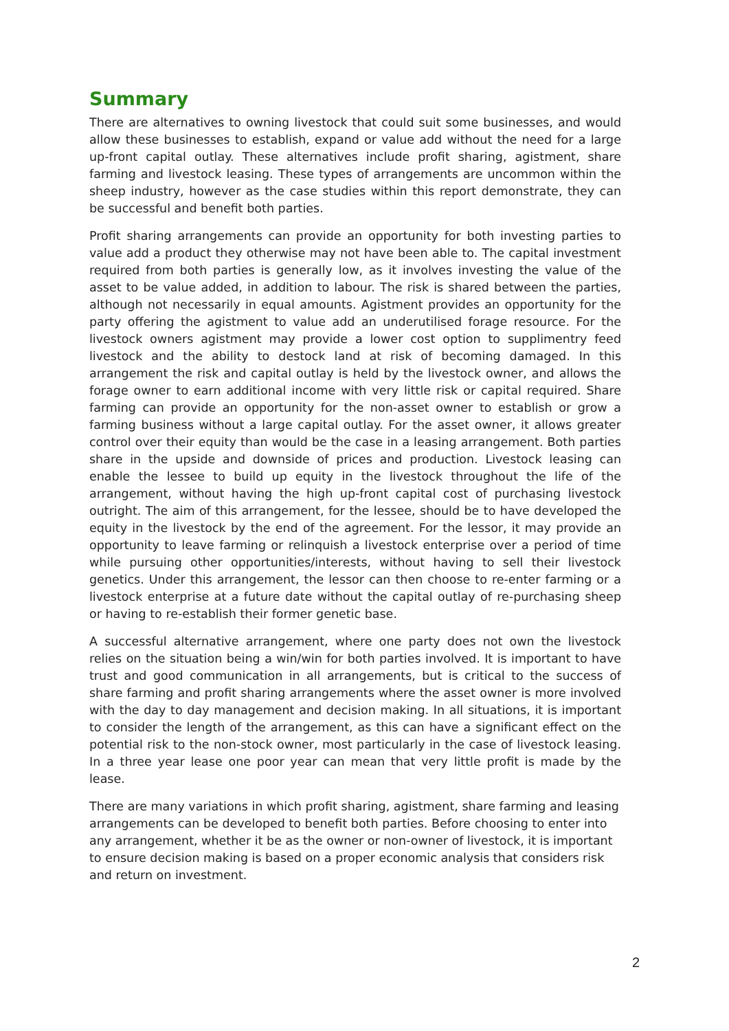Summary
There are alternatives to owning livestock that could suit some businesses, and would allow these businesses to establish, expand or value add without the need for a large up-front capital outlay. These alternatives include profit sharing, agistment, share farming and livestock leasing. These types of arrangements are uncommon within the sheep industry, however as the case studies within this report demonstrate, they can be successful and benefit both parties.
Profit sharing arrangements can provide an opportunity for both investing parties to value add a product they otherwise may not have been able to. The capital investment required from both parties is generally low, as it involves investing the value of the asset to be value added, in addition to labour. The risk is shared between the parties, although not necessarily in equal amounts. Agistment provides an opportunity for the party offering the agistment to value add an underutilised forage resource. For the livestock owners agistment may provide a lower cost option to supplimentry feed livestock and the ability to destock land at risk of becoming damaged. In this arrangement the risk and capital outlay is held by the livestock owner, and allows the forage owner to earn additional income with very little risk or capital required. Share farming can provide an opportunity for the non-asset owner to establish or grow a farming business without a large capital outlay. For the asset owner, it allows greater control over their equity than would be the case in a leasing arrangement. Both parties share in the upside and downside of prices and production. Livestock leasing can enable the lessee to build up equity in the livestock throughout the life of the arrangement, without having the high up-front capital cost of purchasing livestock outright. The aim of this arrangement, for the lessee, should be to have developed the equity in the livestock by the end of the agreement. For the lessor, it may provide an opportunity to leave farming or relinquish a livestock enterprise over a period of time while pursuing other opportunities/interests, without having to sell their livestock genetics. Under this arrangement, the lessor can then choose to re-enter farming or a livestock enterprise at a future date without the capital outlay of re-purchasing sheep or having to re-establish their former genetic base.
A successful alternative arrangement, where one party does not own the livestock relies on the situation being a win/win for both parties involved. It is important to have trust and good communication in all arrangements, but is critical to the success of share farming and profit sharing arrangements where the asset owner is more involved with the day to day management and decision making. In all situations, it is important to consider the length of the arrangement, as this can have a significant effect on the potential risk to the non-stock owner, most particularly in the case of livestock leasing. In a three year lease one poor year can mean that very little profit is made by the lease.
There are many variations in which profit sharing, agistment, share farming and leasing arrangements can be developed to benefit both parties. Before choosing to enter into any arrangement, whether it be as the owner or non-owner of livestock, it is important to ensure decision making is based on a proper economic analysis that considers risk and return on investment.
2